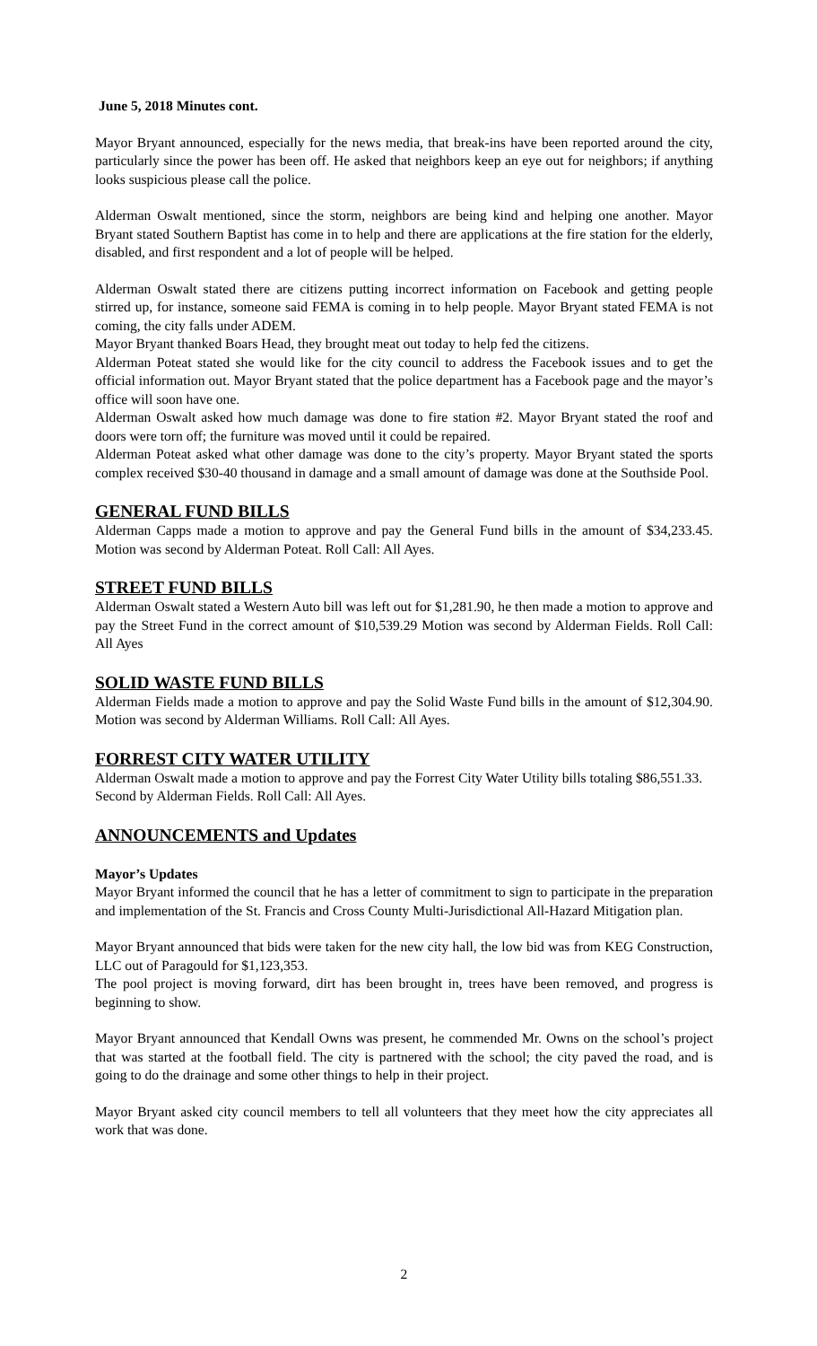June 5, 2018 Minutes cont.
Mayor Bryant announced, especially for the news media, that break-ins have been reported around the city, particularly since the power has been off. He asked that neighbors keep an eye out for neighbors; if anything looks suspicious please call the police.
Alderman Oswalt mentioned, since the storm, neighbors are being kind and helping one another. Mayor Bryant stated Southern Baptist has come in to help and there are applications at the fire station for the elderly, disabled, and first respondent and a lot of people will be helped.
Alderman Oswalt stated there are citizens putting incorrect information on Facebook and getting people stirred up, for instance, someone said FEMA is coming in to help people. Mayor Bryant stated FEMA is not coming, the city falls under ADEM.
Mayor Bryant thanked Boars Head, they brought meat out today to help fed the citizens.
Alderman Poteat stated she would like for the city council to address the Facebook issues and to get the official information out. Mayor Bryant stated that the police department has a Facebook page and the mayor’s office will soon have one.
Alderman Oswalt asked how much damage was done to fire station #2. Mayor Bryant stated the roof and doors were torn off; the furniture was moved until it could be repaired.
Alderman Poteat asked what other damage was done to the city’s property. Mayor Bryant stated the sports complex received $30-40 thousand in damage and a small amount of damage was done at the Southside Pool.
GENERAL FUND BILLS
Alderman Capps made a motion to approve and pay the General Fund bills in the amount of $34,233.45. Motion was second by Alderman Poteat. Roll Call: All Ayes.
STREET FUND BILLS
Alderman Oswalt stated a Western Auto bill was left out for $1,281.90, he then made a motion to approve and pay the Street Fund in the correct amount of $10,539.29 Motion was second by Alderman Fields. Roll Call: All Ayes
SOLID WASTE FUND BILLS
Alderman Fields made a motion to approve and pay the Solid Waste Fund bills in the amount of $12,304.90. Motion was second by Alderman Williams. Roll Call: All Ayes.
FORREST CITY WATER UTILITY
Alderman Oswalt made a motion to approve and pay the Forrest City Water Utility bills totaling $86,551.33. Second by Alderman Fields. Roll Call: All Ayes.
ANNOUNCEMENTS and Updates
Mayor’s Updates
Mayor Bryant informed the council that he has a letter of commitment to sign to participate in the preparation and implementation of the St. Francis and Cross County Multi-Jurisdictional All-Hazard Mitigation plan.
Mayor Bryant announced that bids were taken for the new city hall, the low bid was from KEG Construction, LLC out of Paragould for $1,123,353.
The pool project is moving forward, dirt has been brought in, trees have been removed, and progress is beginning to show.
Mayor Bryant announced that Kendall Owns was present, he commended Mr. Owns on the school’s project that was started at the football field. The city is partnered with the school; the city paved the road, and is going to do the drainage and some other things to help in their project.
Mayor Bryant asked city council members to tell all volunteers that they meet how the city appreciates all work that was done.
2